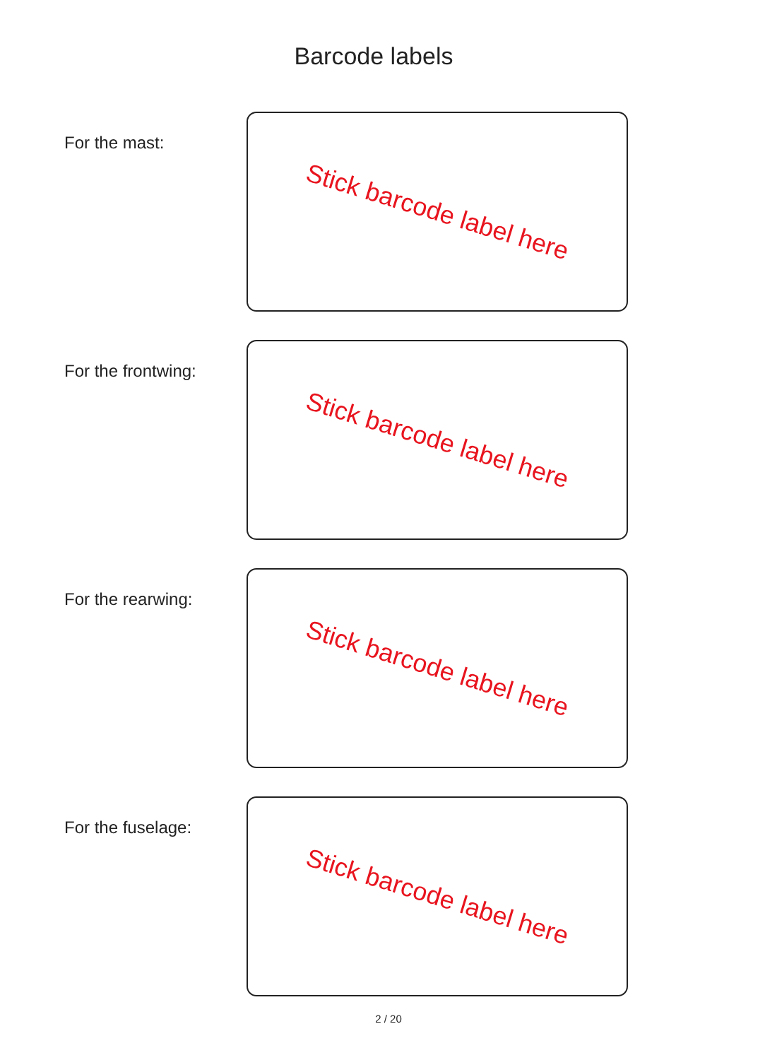Barcode labels
For the mast:
Stick barcode label here
For the frontwing:
Stick barcode label here
For the rearwing:
Stick barcode label here
For the fuselage:
Stick barcode label here
2 / 20